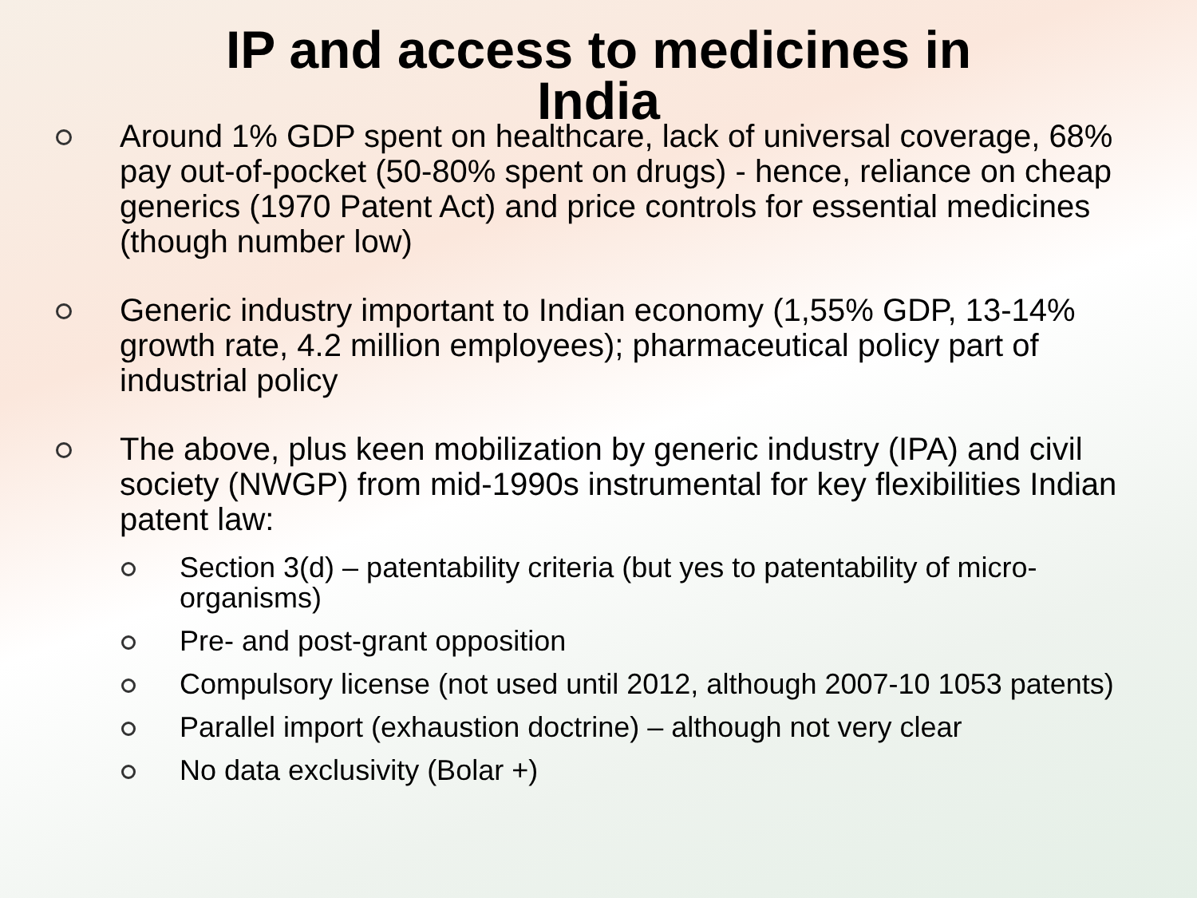IP and access to medicines in
India
Around 1% GDP spent on healthcare, lack of universal coverage, 68% pay out-of-pocket (50-80% spent on drugs) - hence, reliance on cheap generics (1970 Patent Act) and price controls for essential medicines (though number low)
Generic industry important to Indian economy (1,55% GDP, 13-14% growth rate, 4.2 million employees); pharmaceutical policy part of industrial policy
The above, plus keen mobilization by generic industry (IPA) and civil society (NWGP) from mid-1990s instrumental for key flexibilities Indian patent law:
Section 3(d) – patentability criteria (but yes to patentability of micro-organisms)
Pre- and post-grant opposition
Compulsory license (not used until 2012, although 2007-10 1053 patents)
Parallel import (exhaustion doctrine) – although not very clear
No data exclusivity (Bolar +)